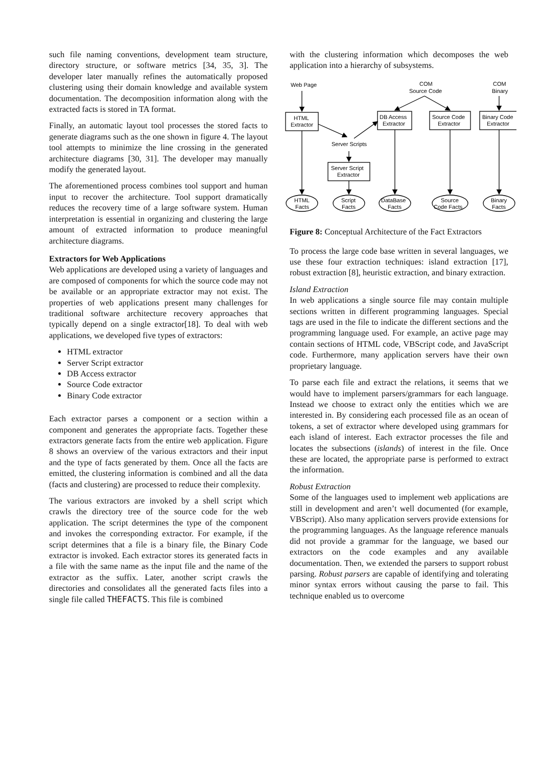such file naming conventions, development team structure, directory structure, or software metrics [34, 35, 3]. The developer later manually refines the automatically proposed clustering using their domain knowledge and available system documentation. The decomposition information along with the extracted facts is stored in TA format.
Finally, an automatic layout tool processes the stored facts to generate diagrams such as the one shown in figure 4. The layout tool attempts to minimize the line crossing in the generated architecture diagrams [30, 31]. The developer may manually modify the generated layout.
The aforementioned process combines tool support and human input to recover the architecture. Tool support dramatically reduces the recovery time of a large software system. Human interpretation is essential in organizing and clustering the large amount of extracted information to produce meaningful architecture diagrams.
Extractors for Web Applications
Web applications are developed using a variety of languages and are composed of components for which the source code may not be available or an appropriate extractor may not exist. The properties of web applications present many challenges for traditional software architecture recovery approaches that typically depend on a single extractor[18]. To deal with web applications, we developed five types of extractors:
HTML extractor
Server Script extractor
DB Access extractor
Source Code extractor
Binary Code extractor
Each extractor parses a component or a section within a component and generates the appropriate facts. Together these extractors generate facts from the entire web application. Figure 8 shows an overview of the various extractors and their input and the type of facts generated by them. Once all the facts are emitted, the clustering information is combined and all the data (facts and clustering) are processed to reduce their complexity.
The various extractors are invoked by a shell script which crawls the directory tree of the source code for the web application. The script determines the type of the component and invokes the corresponding extractor. For example, if the script determines that a file is a binary file, the Binary Code extractor is invoked. Each extractor stores its generated facts in a file with the same name as the input file and the name of the extractor as the suffix. Later, another script crawls the directories and consolidates all the generated facts files into a single file called THEFACTS. This file is combined
with the clustering information which decomposes the web application into a hierarchy of subsystems.
Web Page
COM
Source Code
COM
Binary
HTML
Extractor
DB Access
Extractor
Source Code
Extractor
Binary Code
Extractor
Server Scripts
Server Script
Extractor
HTML
Facts
Script
Facts
DataBase
Facts
Source
Code Facts
Binary
Facts
Figure 8: Conceptual Architecture of the Fact Extractors
To process the large code base written in several languages, we use these four extraction techniques: island extraction [17], robust extraction [8], heuristic extraction, and binary extraction.
Island Extraction
In web applications a single source file may contain multiple sections written in different programming languages. Special tags are used in the file to indicate the different sections and the programming language used. For example, an active page may contain sections of HTML code, VBScript code, and JavaScript code. Furthermore, many application servers have their own proprietary language.
To parse each file and extract the relations, it seems that we would have to implement parsers/grammars for each language. Instead we choose to extract only the entities which we are interested in. By considering each processed file as an ocean of tokens, a set of extractor where developed using grammars for each island of interest. Each extractor processes the file and locates the subsections (islands) of interest in the file. Once these are located, the appropriate parse is performed to extract the information.
Robust Extraction
Some of the languages used to implement web applications are still in development and aren’t well documented (for example, VBScript). Also many application servers provide extensions for the programming languages. As the language reference manuals did not provide a grammar for the language, we based our extractors on the code examples and any available documentation. Then, we extended the parsers to support robust parsing. Robust parsers are capable of identifying and tolerating minor syntax errors without causing the parse to fail. This technique enabled us to overcome